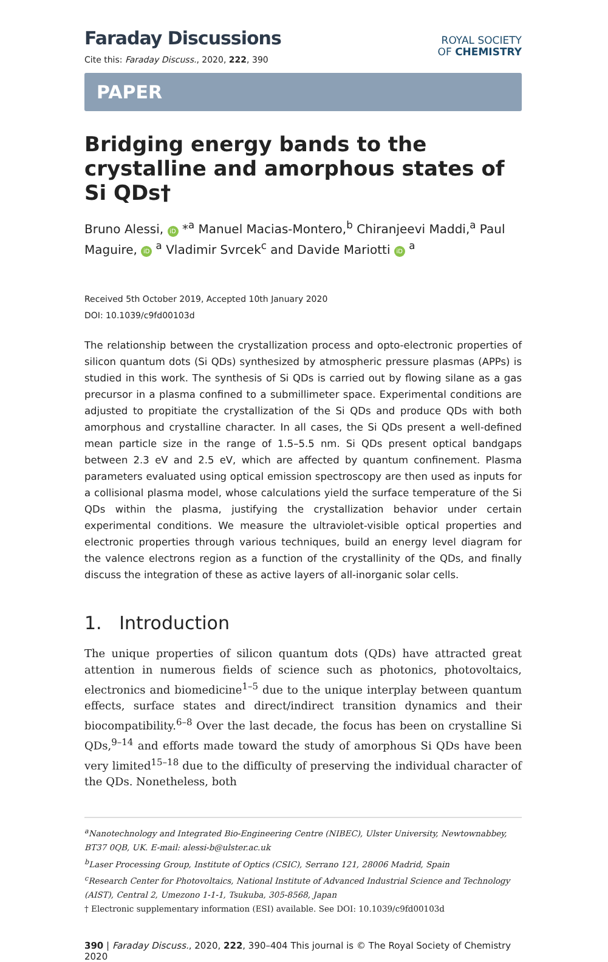Faraday Discussions
Cite this: Faraday Discuss., 2020, 222, 390
ROYAL SOCIETY
OF CHEMISTRY
PAPER
Bridging energy bands to the crystalline and amorphous states of Si QDs†
Bruno Alessi, iD *<sup>a</sup> Manuel Macias-Montero,<sup>b</sup> Chiranjeevi Maddi,<sup>a</sup> Paul Maguire, iD <sup>a</sup> Vladimir Svrcek<sup>c</sup> and Davide Mariotti iD <sup>a</sup>
Received 5th October 2019, Accepted 10th January 2020
DOI: 10.1039/c9fd00103d
The relationship between the crystallization process and opto-electronic properties of silicon quantum dots (Si QDs) synthesized by atmospheric pressure plasmas (APPs) is studied in this work. The synthesis of Si QDs is carried out by flowing silane as a gas precursor in a plasma confined to a submillimeter space. Experimental conditions are adjusted to propitiate the crystallization of the Si QDs and produce QDs with both amorphous and crystalline character. In all cases, the Si QDs present a well-defined mean particle size in the range of 1.5–5.5 nm. Si QDs present optical bandgaps between 2.3 eV and 2.5 eV, which are affected by quantum confinement. Plasma parameters evaluated using optical emission spectroscopy are then used as inputs for a collisional plasma model, whose calculations yield the surface temperature of the Si QDs within the plasma, justifying the crystallization behavior under certain experimental conditions. We measure the ultraviolet-visible optical properties and electronic properties through various techniques, build an energy level diagram for the valence electrons region as a function of the crystallinity of the QDs, and finally discuss the integration of these as active layers of all-inorganic solar cells.
1. Introduction
The unique properties of silicon quantum dots (QDs) have attracted great attention in numerous fields of science such as photonics, photovoltaics, electronics and biomedicine<sup>1–5</sup> due to the unique interplay between quantum effects, surface states and direct/indirect transition dynamics and their biocompatibility.<sup>6–8</sup> Over the last decade, the focus has been on crystalline Si QDs,<sup>9–14</sup> and efforts made toward the study of amorphous Si QDs have been very limited<sup>15–18</sup> due to the difficulty of preserving the individual character of the QDs. Nonetheless, both
<sup>a</sup> Nanotechnology and Integrated Bio-Engineering Centre (NIBEC), Ulster University, Newtownabbey, BT37 0QB, UK. E-mail: alessi-b@ulster.ac.uk
<sup>b</sup> Laser Processing Group, Institute of Optics (CSIC), Serrano 121, 28006 Madrid, Spain
<sup>c</sup> Research Center for Photovoltaics, National Institute of Advanced Industrial Science and Technology (AIST), Central 2, Umezono 1-1-1, Tsukuba, 305-8568, Japan
† Electronic supplementary information (ESI) available. See DOI: 10.1039/c9fd00103d
390 | Faraday Discuss., 2020, 222, 390–404 This journal is © The Royal Society of Chemistry 2020